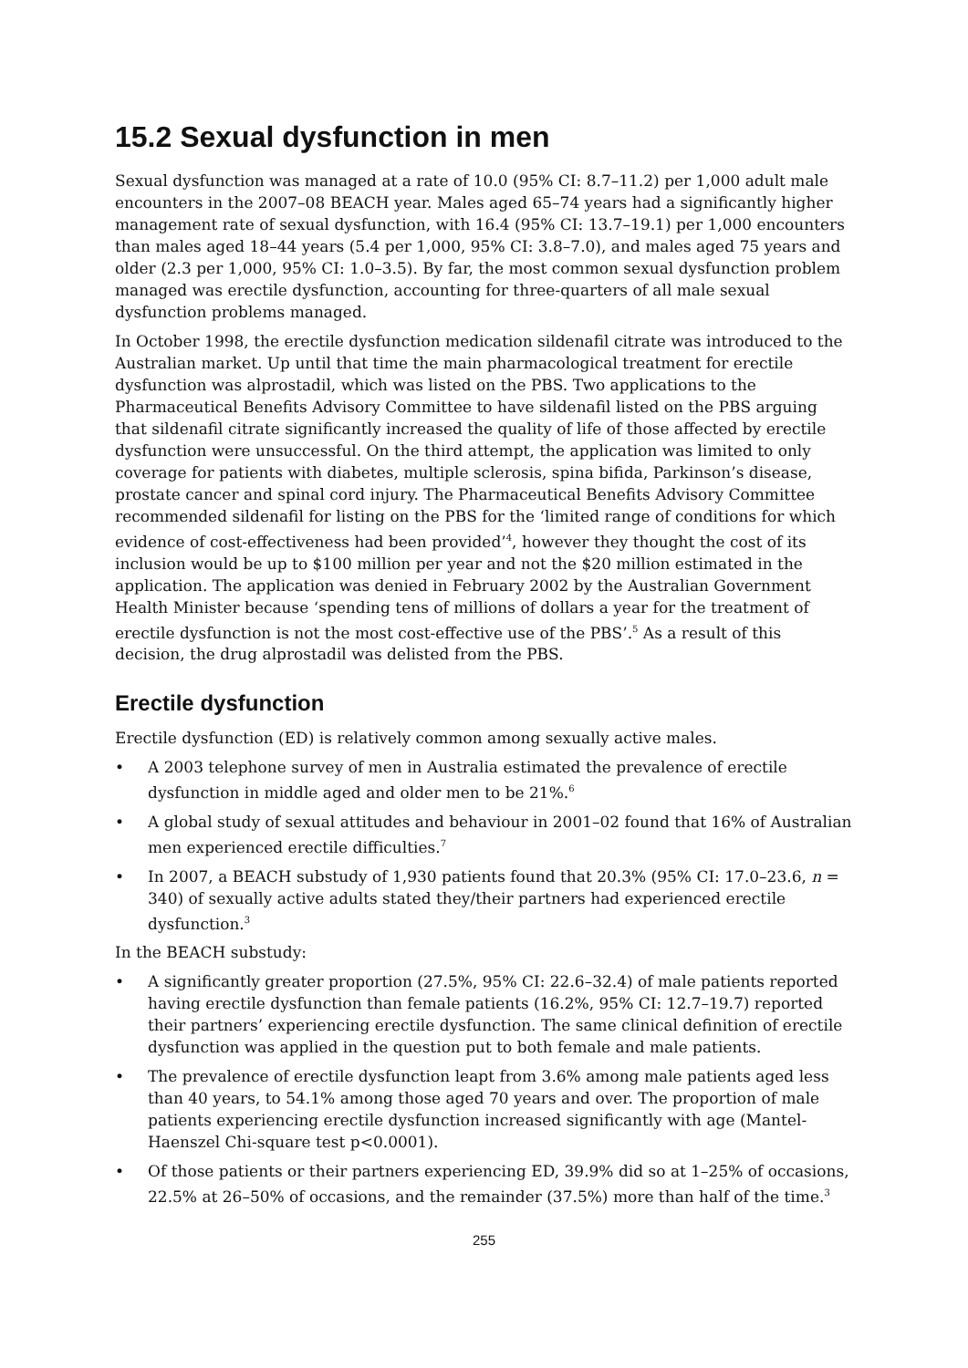15.2 Sexual dysfunction in men
Sexual dysfunction was managed at a rate of 10.0 (95% CI: 8.7–11.2) per 1,000 adult male encounters in the 2007–08 BEACH year. Males aged 65–74 years had a significantly higher management rate of sexual dysfunction, with 16.4 (95% CI: 13.7–19.1) per 1,000 encounters than males aged 18–44 years (5.4 per 1,000, 95% CI: 3.8–7.0), and males aged 75 years and older (2.3 per 1,000, 95% CI: 1.0–3.5). By far, the most common sexual dysfunction problem managed was erectile dysfunction, accounting for three-quarters of all male sexual dysfunction problems managed.
In October 1998, the erectile dysfunction medication sildenafil citrate was introduced to the Australian market. Up until that time the main pharmacological treatment for erectile dysfunction was alprostadil, which was listed on the PBS. Two applications to the Pharmaceutical Benefits Advisory Committee to have sildenafil listed on the PBS arguing that sildenafil citrate significantly increased the quality of life of those affected by erectile dysfunction were unsuccessful. On the third attempt, the application was limited to only coverage for patients with diabetes, multiple sclerosis, spina bifida, Parkinson’s disease, prostate cancer and spinal cord injury. The Pharmaceutical Benefits Advisory Committee recommended sildenafil for listing on the PBS for the ‘limited range of conditions for which evidence of cost-effectiveness had been provided’<sup>4</sup>, however they thought the cost of its inclusion would be up to $100 million per year and not the $20 million estimated in the application. The application was denied in February 2002 by the Australian Government Health Minister because ‘spending tens of millions of dollars a year for the treatment of erectile dysfunction is not the most cost-effective use of the PBS’.<sup>5</sup> As a result of this decision, the drug alprostadil was delisted from the PBS.
Erectile dysfunction
Erectile dysfunction (ED) is relatively common among sexually active males.
• A 2003 telephone survey of men in Australia estimated the prevalence of erectile dysfunction in middle aged and older men to be 21%.<sup>6</sup>
• A global study of sexual attitudes and behaviour in 2001–02 found that 16% of Australian men experienced erectile difficulties.<sup>7</sup>
• In 2007, a BEACH substudy of 1,930 patients found that 20.3% (95% CI: 17.0–23.6, n = 340) of sexually active adults stated they/their partners had experienced erectile dysfunction.<sup>3</sup>
In the BEACH substudy:
• A significantly greater proportion (27.5%, 95% CI: 22.6–32.4) of male patients reported having erectile dysfunction than female patients (16.2%, 95% CI: 12.7–19.7) reported their partners’ experiencing erectile dysfunction. The same clinical definition of erectile dysfunction was applied in the question put to both female and male patients.
• The prevalence of erectile dysfunction leapt from 3.6% among male patients aged less than 40 years, to 54.1% among those aged 70 years and over. The proportion of male patients experiencing erectile dysfunction increased significantly with age (Mantel-Haenszel Chi-square test p<0.0001).
• Of those patients or their partners experiencing ED, 39.9% did so at 1–25% of occasions, 22.5% at 26–50% of occasions, and the remainder (37.5%) more than half of the time.<sup>3</sup>
255